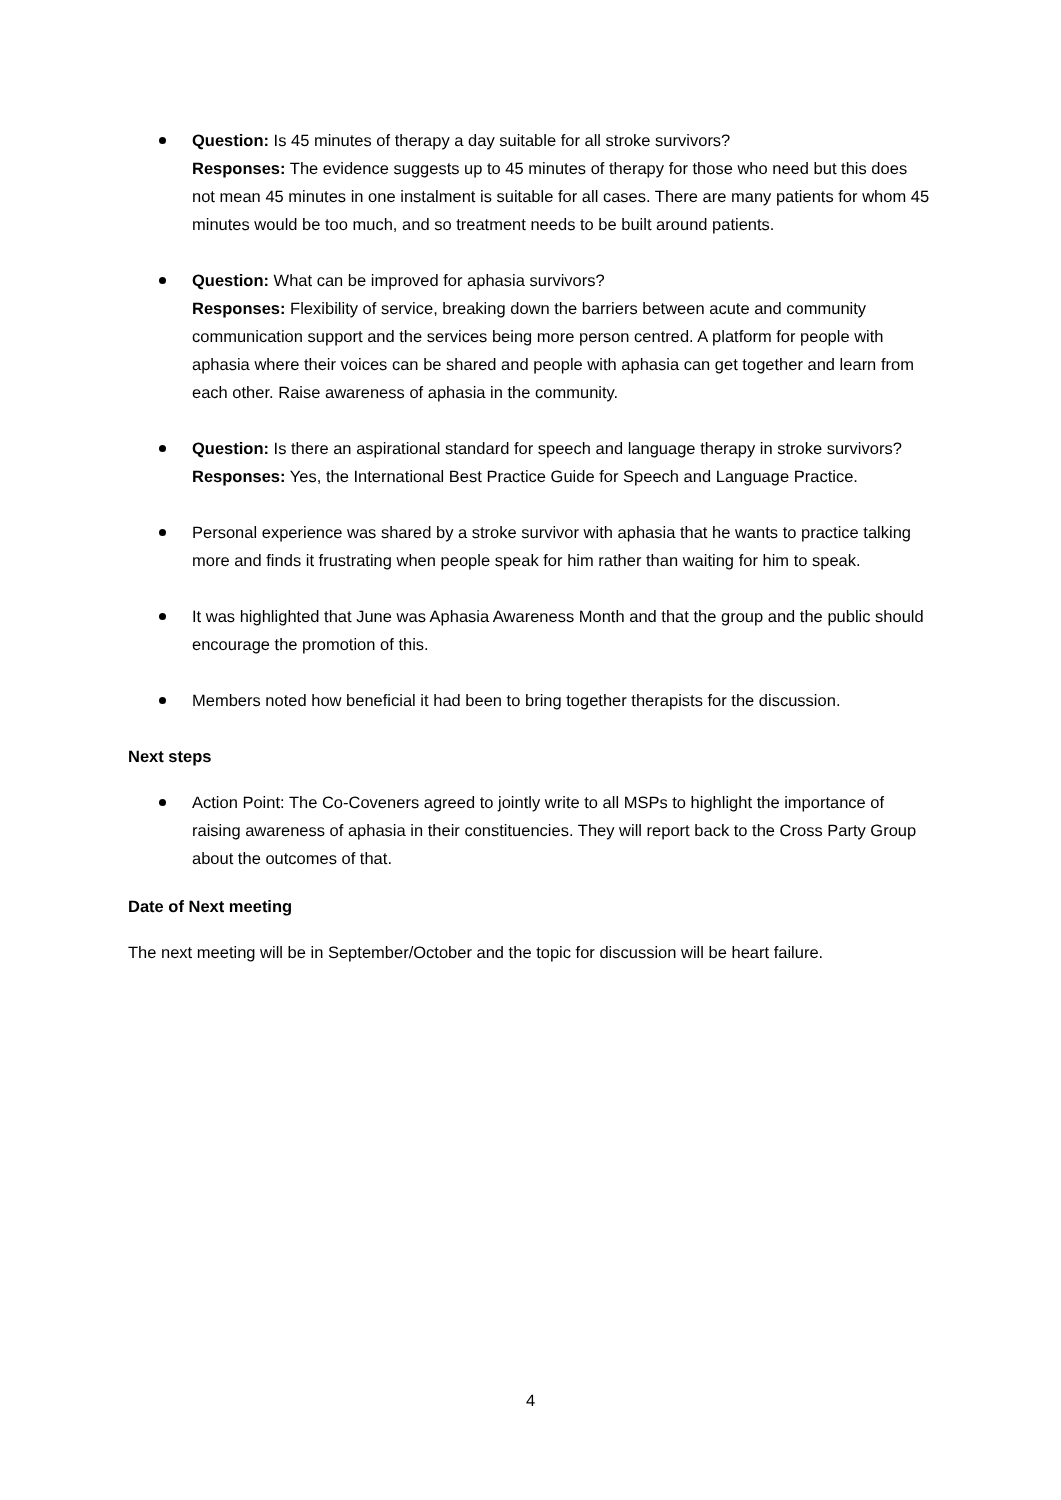Question: Is 45 minutes of therapy a day suitable for all stroke survivors?
Responses: The evidence suggests up to 45 minutes of therapy for those who need but this does not mean 45 minutes in one instalment is suitable for all cases. There are many patients for whom 45 minutes would be too much, and so treatment needs to be built around patients.
Question: What can be improved for aphasia survivors?
Responses: Flexibility of service, breaking down the barriers between acute and community communication support and the services being more person centred. A platform for people with aphasia where their voices can be shared and people with aphasia can get together and learn from each other. Raise awareness of aphasia in the community.
Question: Is there an aspirational standard for speech and language therapy in stroke survivors?
Responses: Yes, the International Best Practice Guide for Speech and Language Practice.
Personal experience was shared by a stroke survivor with aphasia that he wants to practice talking more and finds it frustrating when people speak for him rather than waiting for him to speak.
It was highlighted that June was Aphasia Awareness Month and that the group and the public should encourage the promotion of this.
Members noted how beneficial it had been to bring together therapists for the discussion.
Next steps
Action Point: The Co-Coveners agreed to jointly write to all MSPs to highlight the importance of raising awareness of aphasia in their constituencies. They will report back to the Cross Party Group about the outcomes of that.
Date of Next meeting
The next meeting will be in September/October and the topic for discussion will be heart failure.
4